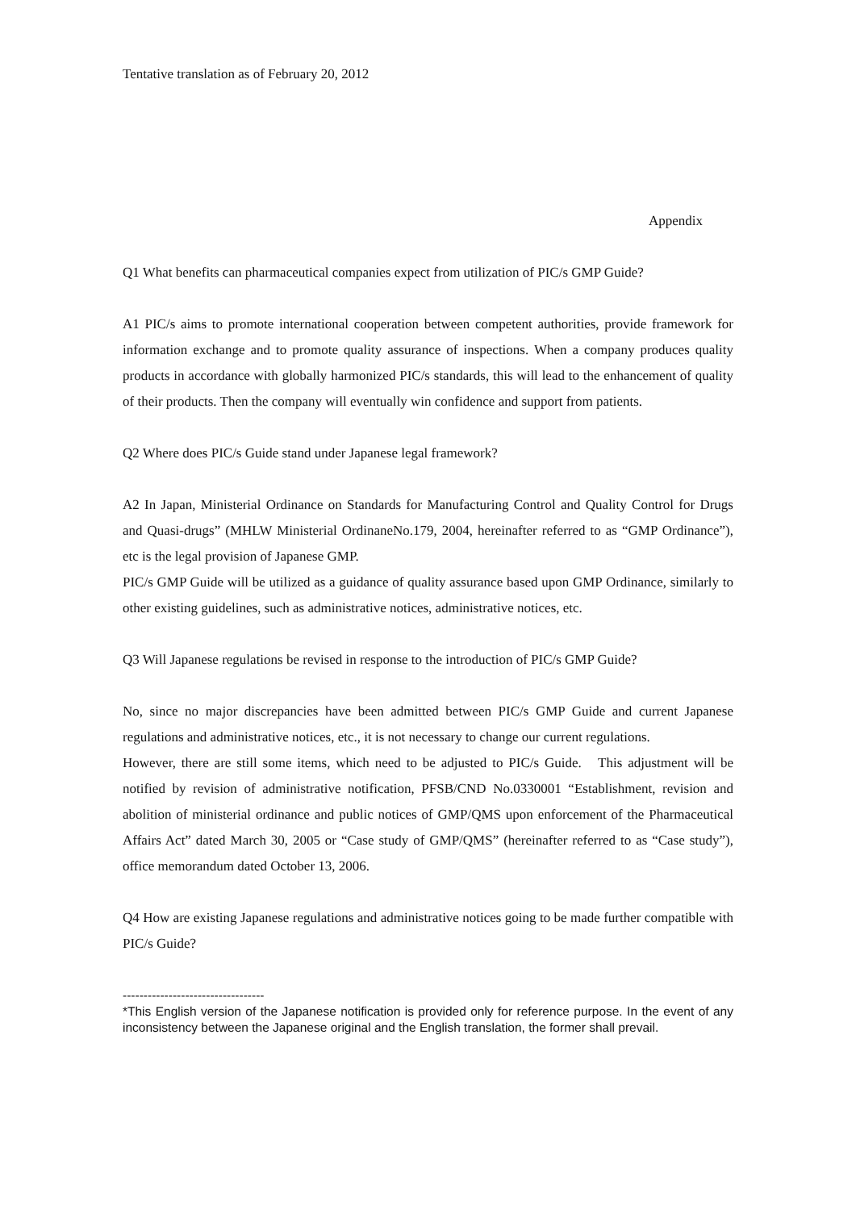Tentative translation as of February 20, 2012
Appendix
Q1 What benefits can pharmaceutical companies expect from utilization of PIC/s GMP Guide?
A1 PIC/s aims to promote international cooperation between competent authorities, provide framework for information exchange and to promote quality assurance of inspections. When a company produces quality products in accordance with globally harmonized PIC/s standards, this will lead to the enhancement of quality of their products. Then the company will eventually win confidence and support from patients.
Q2 Where does PIC/s Guide stand under Japanese legal framework?
A2 In Japan, Ministerial Ordinance on Standards for Manufacturing Control and Quality Control for Drugs and Quasi-drugs” (MHLW Ministerial OrdinaneNo.179, 2004, hereinafter referred to as “GMP Ordinance”), etc is the legal provision of Japanese GMP.
PIC/s GMP Guide will be utilized as a guidance of quality assurance based upon GMP Ordinance, similarly to other existing guidelines, such as administrative notices, administrative notices, etc.
Q3 Will Japanese regulations be revised in response to the introduction of PIC/s GMP Guide?
No, since no major discrepancies have been admitted between PIC/s GMP Guide and current Japanese regulations and administrative notices, etc., it is not necessary to change our current regulations.
However, there are still some items, which need to be adjusted to PIC/s Guide. This adjustment will be notified by revision of administrative notification, PFSB/CND No.0330001 “Establishment, revision and abolition of ministerial ordinance and public notices of GMP/QMS upon enforcement of the Pharmaceutical Affairs Act” dated March 30, 2005 or “Case study of GMP/QMS” (hereinafter referred to as “Case study”), office memorandum dated October 13, 2006.
Q4 How are existing Japanese regulations and administrative notices going to be made further compatible with PIC/s Guide?
----------------------------------
*This English version of the Japanese notification is provided only for reference purpose. In the event of any inconsistency between the Japanese original and the English translation, the former shall prevail.